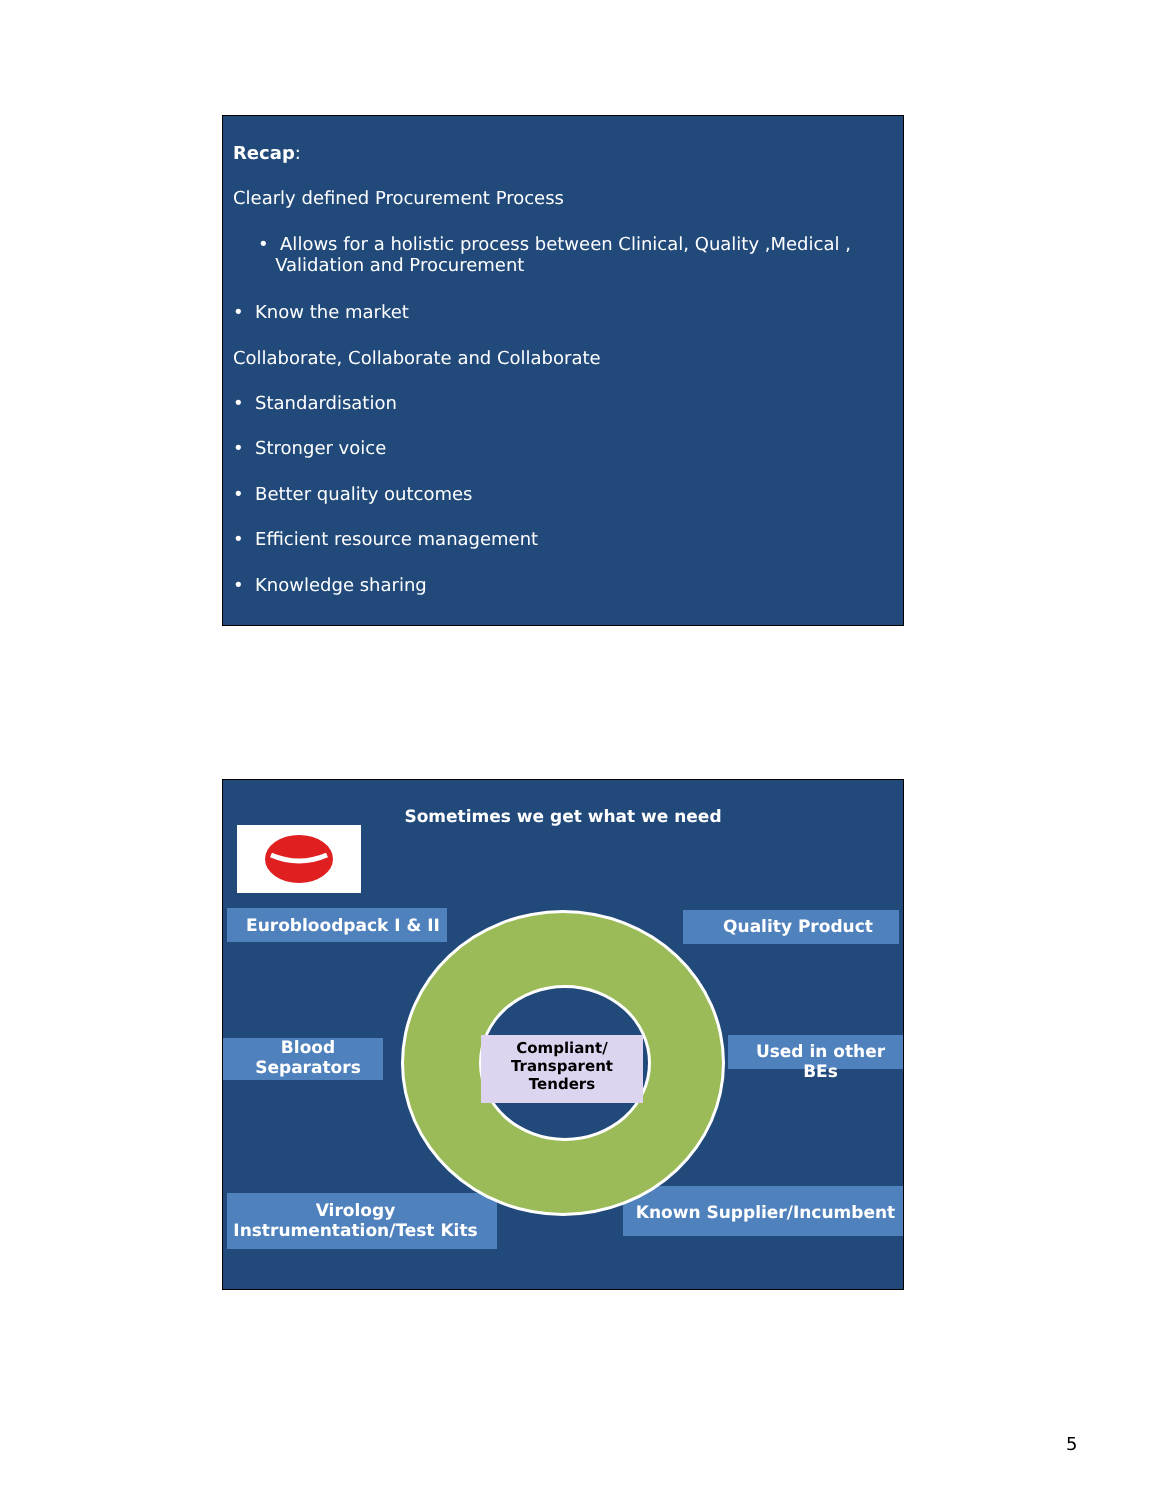Recap:
Clearly defined Procurement Process
• Allows for a holistic process between Clinical, Quality ,Medical ,
Validation and Procurement
• Know the market
Collaborate, Collaborate and Collaborate
• Standardisation
• Stronger voice
• Better quality outcomes
• Efficient resource management
• Knowledge sharing
Sometimes we get what we need
Compliant/
Transparent
Tenders
Eurobloodpack I & II
Quality Product
Blood
Separators
Used in other BEs
Virology
Instrumentation/Test Kits
Known Supplier/Incumbent
5